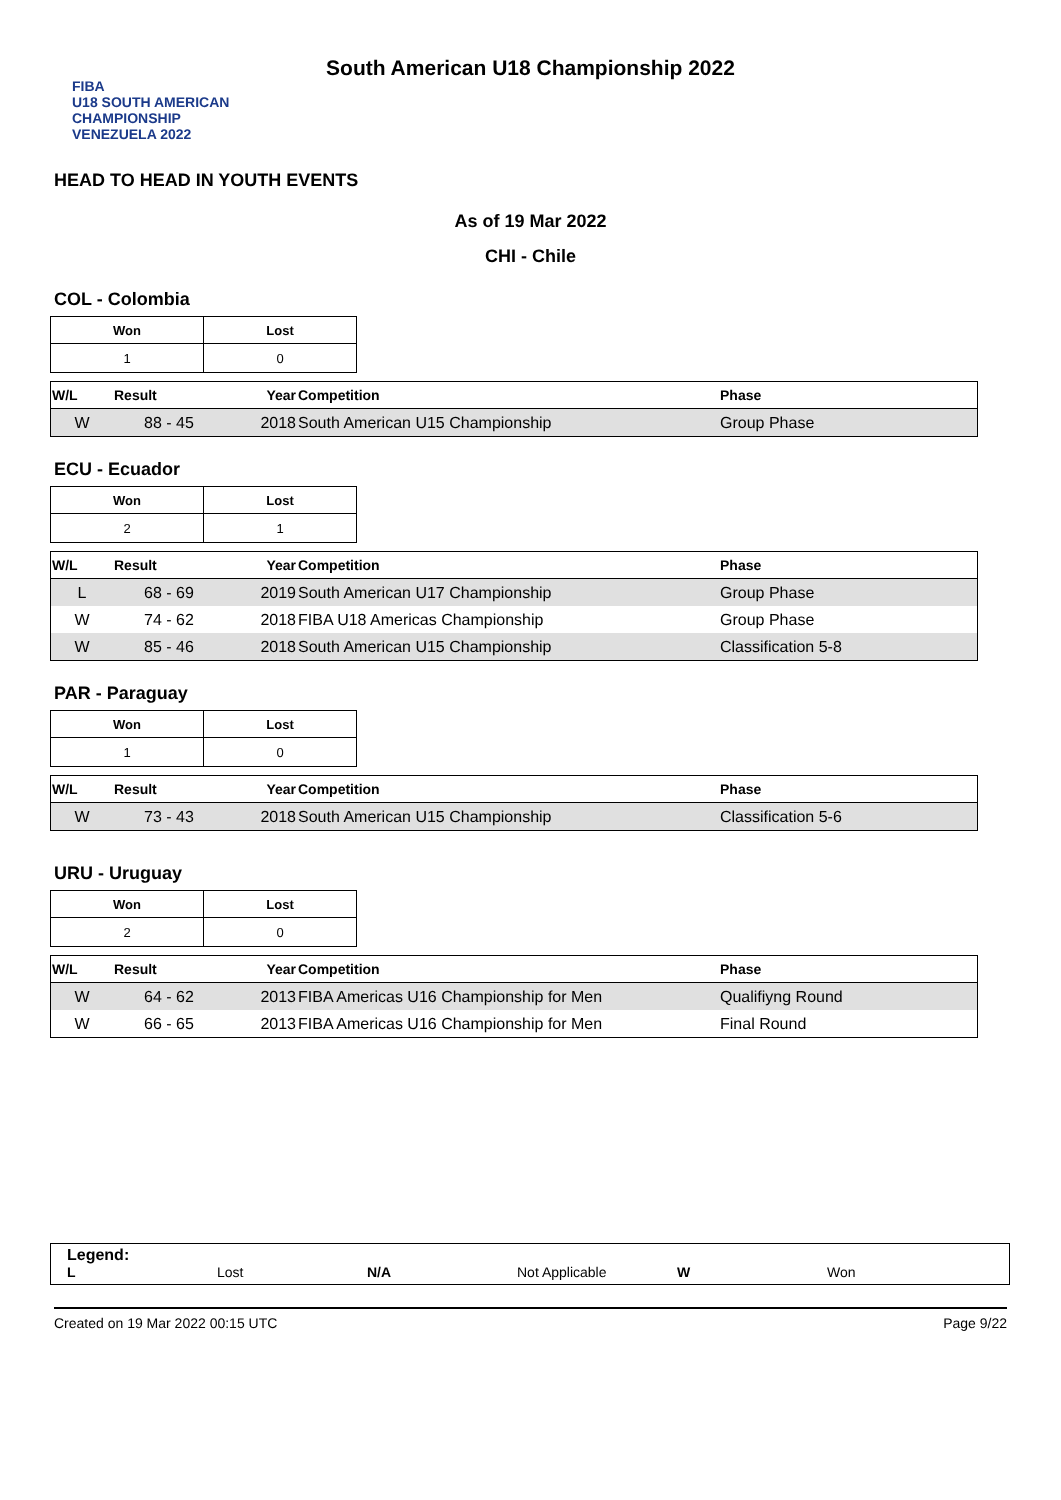FIBA
U18 SOUTH AMERICAN CHAMPIONSHIP
VENEZUELA 2022
South American U18 Championship 2022
HEAD TO HEAD IN YOUTH EVENTS
As of 19 Mar 2022
CHI - Chile
COL - Colombia
| Won | Lost |
| --- | --- |
| 1 | 0 |
| W/L | Result | Year | Competition | Phase |
| --- | --- | --- | --- | --- |
| W | 88 - 45 | 2018 | South American U15 Championship | Group Phase |
ECU - Ecuador
| Won | Lost |
| --- | --- |
| 2 | 1 |
| W/L | Result | Year | Competition | Phase |
| --- | --- | --- | --- | --- |
| L | 68 - 69 | 2019 | South American U17 Championship | Group Phase |
| W | 74 - 62 | 2018 | FIBA U18 Americas Championship | Group Phase |
| W | 85 - 46 | 2018 | South American U15 Championship | Classification 5-8 |
PAR - Paraguay
| Won | Lost |
| --- | --- |
| 1 | 0 |
| W/L | Result | Year | Competition | Phase |
| --- | --- | --- | --- | --- |
| W | 73 - 43 | 2018 | South American U15 Championship | Classification 5-6 |
URU - Uruguay
| Won | Lost |
| --- | --- |
| 2 | 0 |
| W/L | Result | Year | Competition | Phase |
| --- | --- | --- | --- | --- |
| W | 64 - 62 | 2013 | FIBA Americas U16 Championship for Men | Qualifiyng Round |
| W | 66 - 65 | 2013 | FIBA Americas U16 Championship for Men | Final Round |
Legend:
L Lost N/A Not Applicable W Won
Created on 19 Mar 2022 00:15 UTC Page 9/22